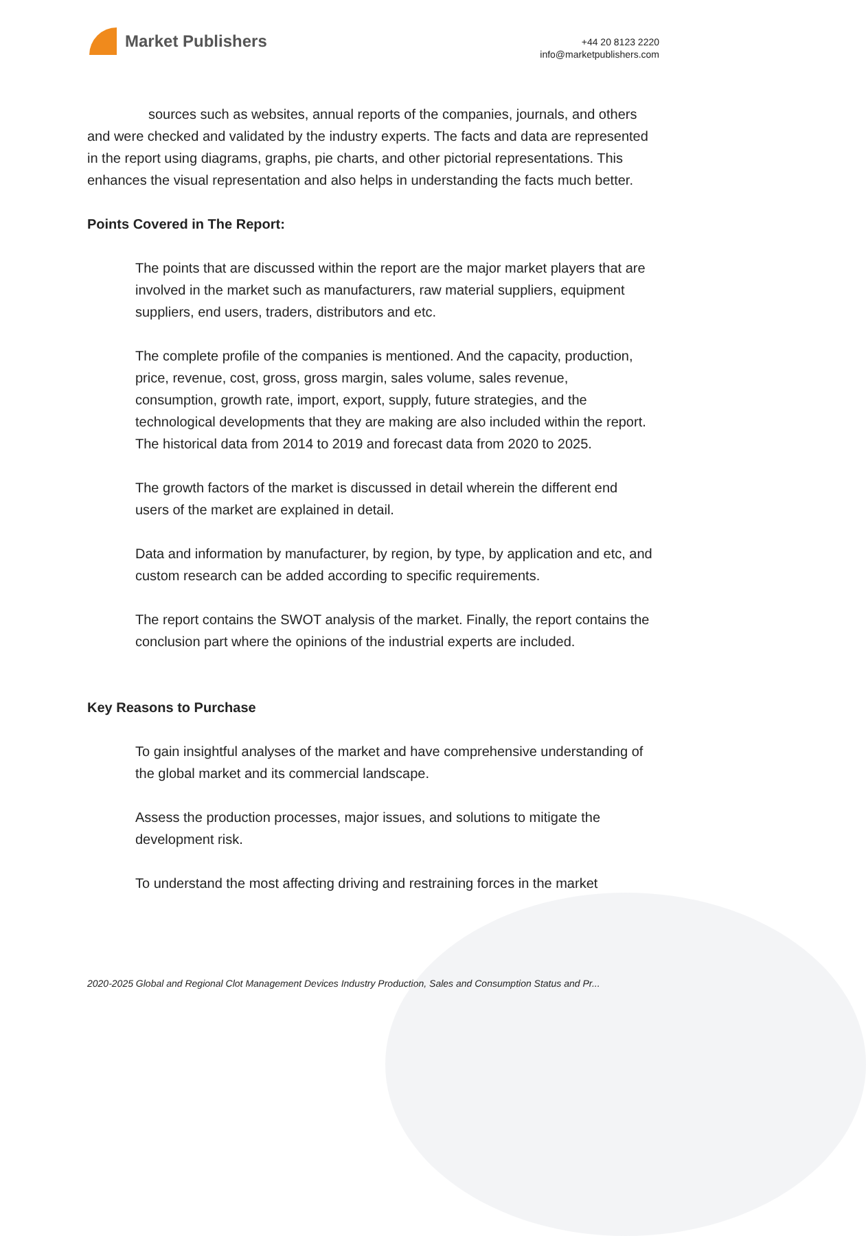Market Publishers
+44 20 8123 2220
info@marketpublishers.com
sources such as websites, annual reports of the companies, journals, and others and were checked and validated by the industry experts. The facts and data are represented in the report using diagrams, graphs, pie charts, and other pictorial representations. This enhances the visual representation and also helps in understanding the facts much better.
Points Covered in The Report:
The points that are discussed within the report are the major market players that are involved in the market such as manufacturers, raw material suppliers, equipment suppliers, end users, traders, distributors and etc.
The complete profile of the companies is mentioned. And the capacity, production, price, revenue, cost, gross, gross margin, sales volume, sales revenue, consumption, growth rate, import, export, supply, future strategies, and the technological developments that they are making are also included within the report. The historical data from 2014 to 2019 and forecast data from 2020 to 2025.
The growth factors of the market is discussed in detail wherein the different end users of the market are explained in detail.
Data and information by manufacturer, by region, by type, by application and etc, and custom research can be added according to specific requirements.
The report contains the SWOT analysis of the market. Finally, the report contains the conclusion part where the opinions of the industrial experts are included.
Key Reasons to Purchase
To gain insightful analyses of the market and have comprehensive understanding of the global market and its commercial landscape.
Assess the production processes, major issues, and solutions to mitigate the development risk.
To understand the most affecting driving and restraining forces in the market
2020-2025 Global and Regional Clot Management Devices Industry Production, Sales and Consumption Status and Pr...